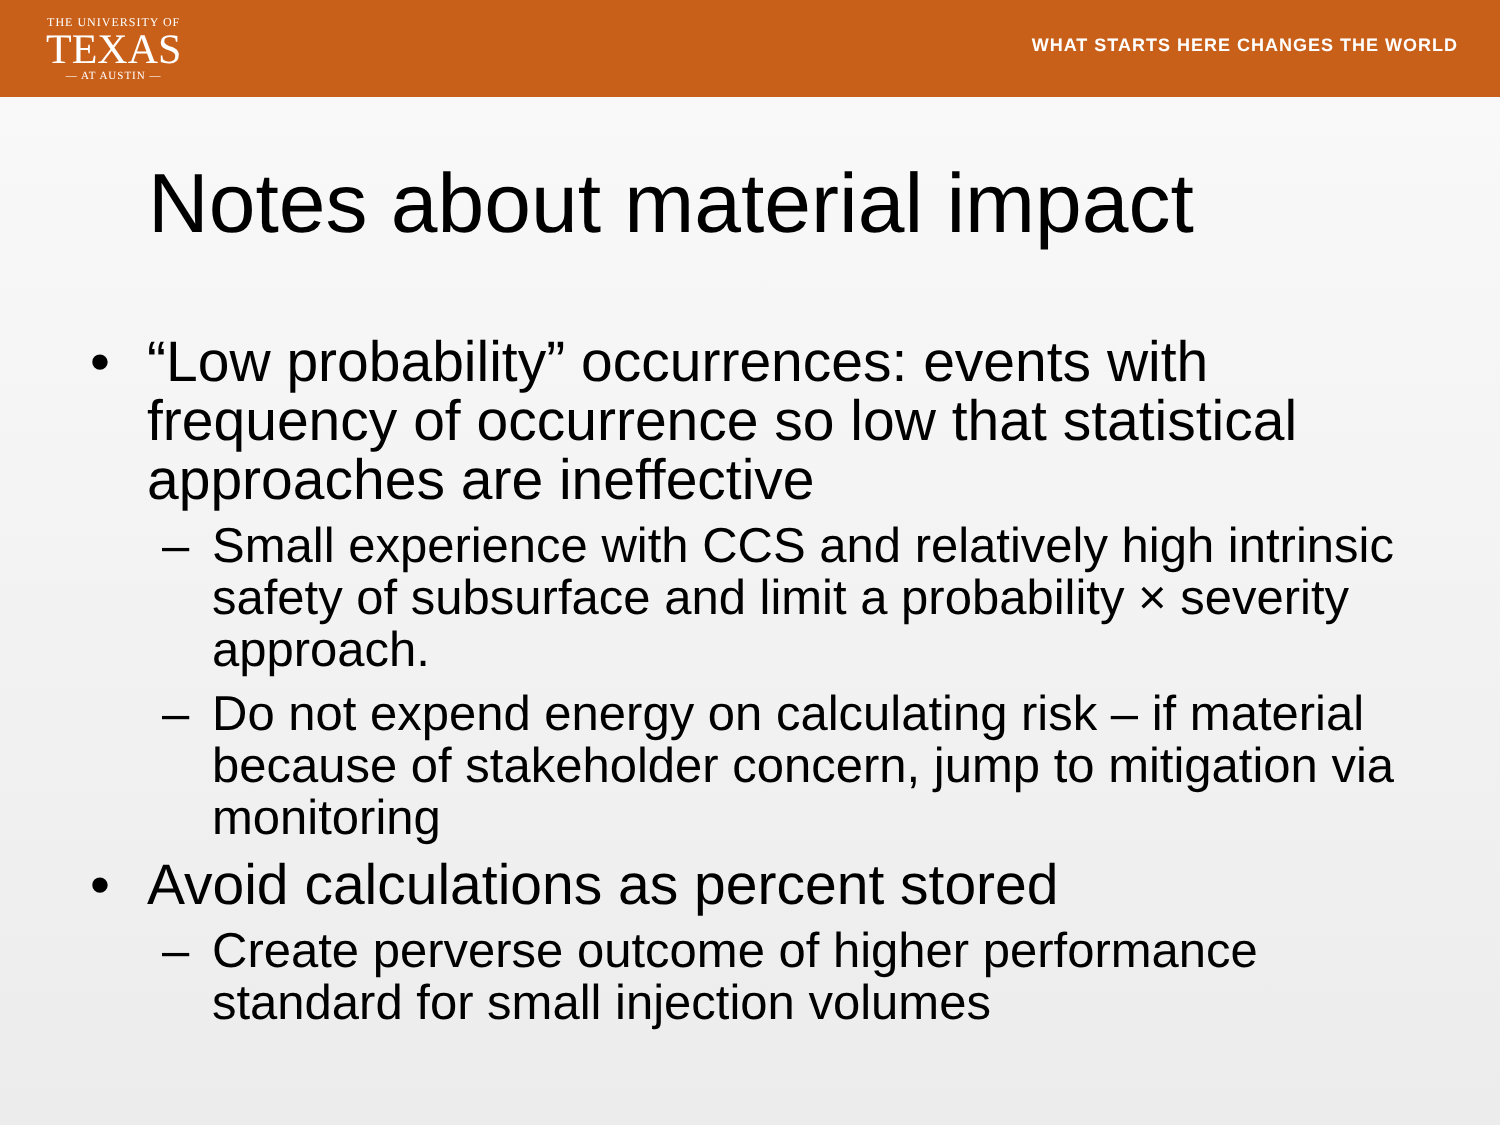THE UNIVERSITY OF
TEXAS
— AT AUSTIN —
WHAT STARTS HERE CHANGES THE WORLD
Notes about material impact
• “Low probability” occurrences: events with frequency of occurrence so low that statistical approaches are ineffective
– Small experience with CCS and relatively high intrinsic safety of subsurface and limit a probability × severity approach.
– Do not expend energy on calculating risk – if material because of stakeholder concern, jump to mitigation via monitoring
• Avoid calculations as percent stored
– Create perverse outcome of higher performance standard for small injection volumes